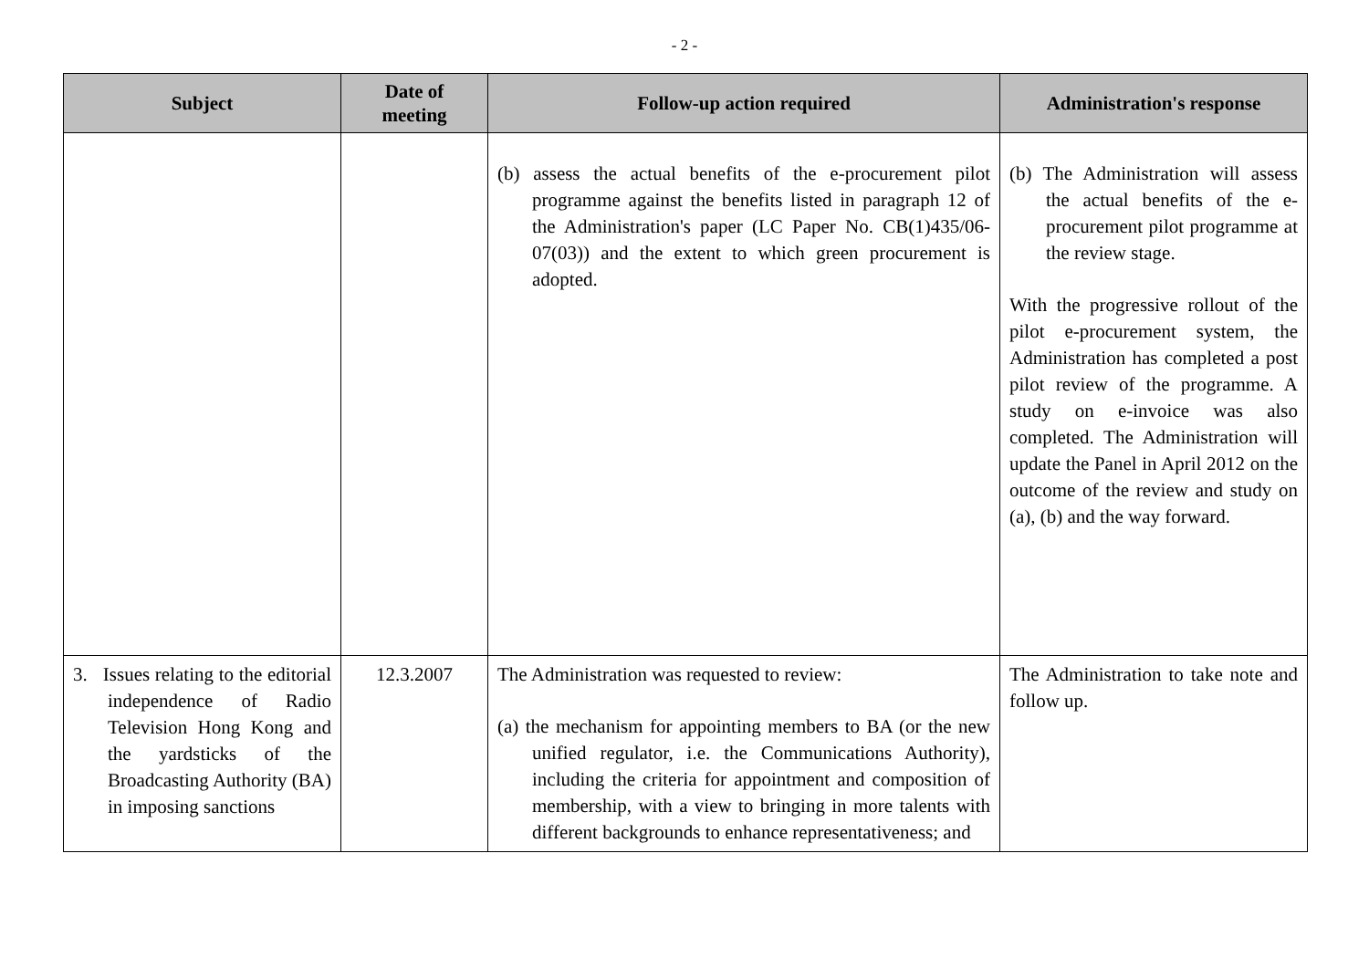- 2 -
| Subject | Date of meeting | Follow-up action required | Administration's response |
| --- | --- | --- | --- |
| | | (b) assess the actual benefits of the e-procurement pilot programme against the benefits listed in paragraph 12 of the Administration's paper (LC Paper No. CB(1)435/06-07(03)) and the extent to which green procurement is adopted. | (b) The Administration will assess the actual benefits of the e-procurement pilot programme at the review stage. With the progressive rollout of the pilot e-procurement system, the Administration has completed a post pilot review of the programme. A study on e-invoice was also completed. The Administration will update the Panel in April 2012 on the outcome of the review and study on (a), (b) and the way forward. |
| 3. Issues relating to the editorial independence of Radio Television Hong Kong and the yardsticks of the Broadcasting Authority (BA) in imposing sanctions | 12.3.2007 | The Administration was requested to review: (a) the mechanism for appointing members to BA (or the new unified regulator, i.e. the Communications Authority), including the criteria for appointment and composition of membership, with a view to bringing in more talents with different backgrounds to enhance representativeness; and | The Administration to take note and follow up. |